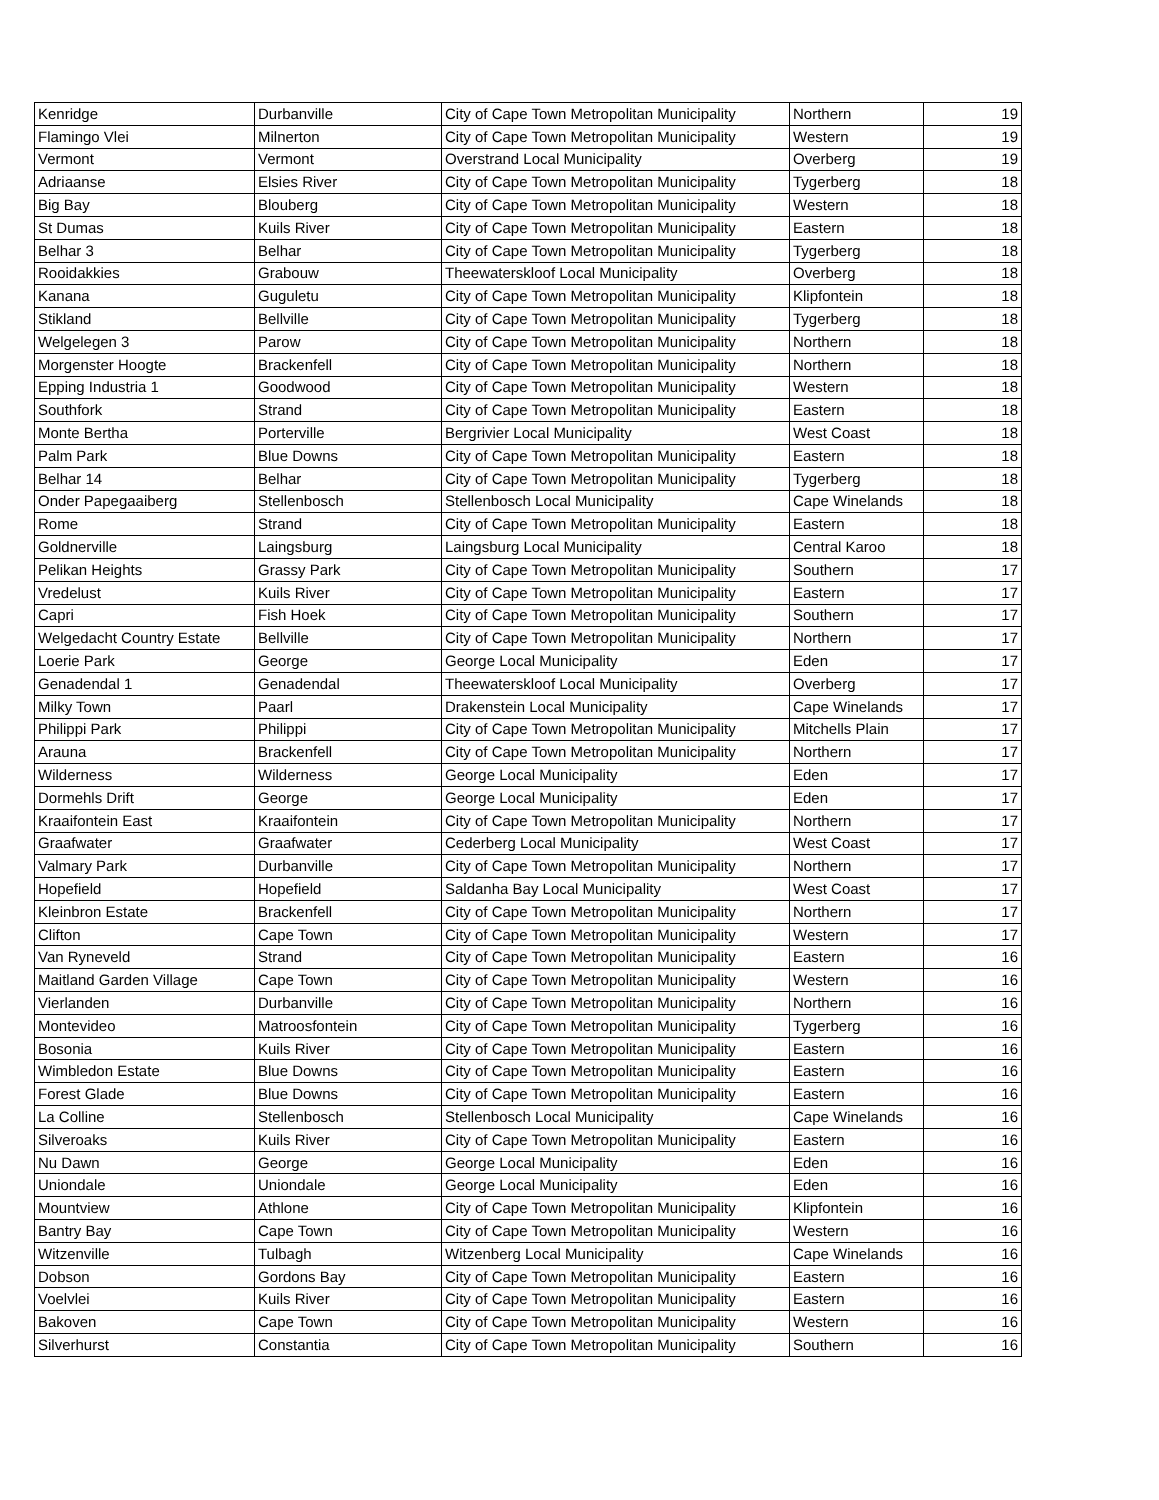| Kenridge | Durbanville | City of Cape Town Metropolitan Municipality | Northern | 19 |
| Flamingo Vlei | Milnerton | City of Cape Town Metropolitan Municipality | Western | 19 |
| Vermont | Vermont | Overstrand Local Municipality | Overberg | 19 |
| Adriaanse | Elsies River | City of Cape Town Metropolitan Municipality | Tygerberg | 18 |
| Big Bay | Blouberg | City of Cape Town Metropolitan Municipality | Western | 18 |
| St Dumas | Kuils River | City of Cape Town Metropolitan Municipality | Eastern | 18 |
| Belhar 3 | Belhar | City of Cape Town Metropolitan Municipality | Tygerberg | 18 |
| Rooidakkies | Grabouw | Theewaterskloof Local Municipality | Overberg | 18 |
| Kanana | Guguletu | City of Cape Town Metropolitan Municipality | Klipfontein | 18 |
| Stikland | Bellville | City of Cape Town Metropolitan Municipality | Tygerberg | 18 |
| Welgelegen 3 | Parow | City of Cape Town Metropolitan Municipality | Northern | 18 |
| Morgenster Hoogte | Brackenfell | City of Cape Town Metropolitan Municipality | Northern | 18 |
| Epping Industria 1 | Goodwood | City of Cape Town Metropolitan Municipality | Western | 18 |
| Southfork | Strand | City of Cape Town Metropolitan Municipality | Eastern | 18 |
| Monte Bertha | Porterville | Bergrivier Local Municipality | West Coast | 18 |
| Palm Park | Blue Downs | City of Cape Town Metropolitan Municipality | Eastern | 18 |
| Belhar 14 | Belhar | City of Cape Town Metropolitan Municipality | Tygerberg | 18 |
| Onder Papegaaiberg | Stellenbosch | Stellenbosch Local Municipality | Cape Winelands | 18 |
| Rome | Strand | City of Cape Town Metropolitan Municipality | Eastern | 18 |
| Goldnerville | Laingsburg | Laingsburg Local Municipality | Central Karoo | 18 |
| Pelikan Heights | Grassy Park | City of Cape Town Metropolitan Municipality | Southern | 17 |
| Vredelust | Kuils River | City of Cape Town Metropolitan Municipality | Eastern | 17 |
| Capri | Fish Hoek | City of Cape Town Metropolitan Municipality | Southern | 17 |
| Welgedacht Country Estate | Bellville | City of Cape Town Metropolitan Municipality | Northern | 17 |
| Loerie Park | George | George Local Municipality | Eden | 17 |
| Genadendal 1 | Genadendal | Theewaterskloof Local Municipality | Overberg | 17 |
| Milky Town | Paarl | Drakenstein Local Municipality | Cape Winelands | 17 |
| Philippi Park | Philippi | City of Cape Town Metropolitan Municipality | Mitchells Plain | 17 |
| Arauna | Brackenfell | City of Cape Town Metropolitan Municipality | Northern | 17 |
| Wilderness | Wilderness | George Local Municipality | Eden | 17 |
| Dormehls Drift | George | George Local Municipality | Eden | 17 |
| Kraaifontein East | Kraaifontein | City of Cape Town Metropolitan Municipality | Northern | 17 |
| Graafwater | Graafwater | Cederberg Local Municipality | West Coast | 17 |
| Valmary Park | Durbanville | City of Cape Town Metropolitan Municipality | Northern | 17 |
| Hopefield | Hopefield | Saldanha Bay Local Municipality | West Coast | 17 |
| Kleinbron Estate | Brackenfell | City of Cape Town Metropolitan Municipality | Northern | 17 |
| Clifton | Cape Town | City of Cape Town Metropolitan Municipality | Western | 17 |
| Van Ryneveld | Strand | City of Cape Town Metropolitan Municipality | Eastern | 16 |
| Maitland Garden Village | Cape Town | City of Cape Town Metropolitan Municipality | Western | 16 |
| Vierlanden | Durbanville | City of Cape Town Metropolitan Municipality | Northern | 16 |
| Montevideo | Matroosfontein | City of Cape Town Metropolitan Municipality | Tygerberg | 16 |
| Bosonia | Kuils River | City of Cape Town Metropolitan Municipality | Eastern | 16 |
| Wimbledon Estate | Blue Downs | City of Cape Town Metropolitan Municipality | Eastern | 16 |
| Forest Glade | Blue Downs | City of Cape Town Metropolitan Municipality | Eastern | 16 |
| La Colline | Stellenbosch | Stellenbosch Local Municipality | Cape Winelands | 16 |
| Silveroaks | Kuils River | City of Cape Town Metropolitan Municipality | Eastern | 16 |
| Nu Dawn | George | George Local Municipality | Eden | 16 |
| Uniondale | Uniondale | George Local Municipality | Eden | 16 |
| Mountview | Athlone | City of Cape Town Metropolitan Municipality | Klipfontein | 16 |
| Bantry Bay | Cape Town | City of Cape Town Metropolitan Municipality | Western | 16 |
| Witzenville | Tulbagh | Witzenberg Local Municipality | Cape Winelands | 16 |
| Dobson | Gordons Bay | City of Cape Town Metropolitan Municipality | Eastern | 16 |
| Voelvlei | Kuils River | City of Cape Town Metropolitan Municipality | Eastern | 16 |
| Bakoven | Cape Town | City of Cape Town Metropolitan Municipality | Western | 16 |
| Silverhurst | Constantia | City of Cape Town Metropolitan Municipality | Southern | 16 |